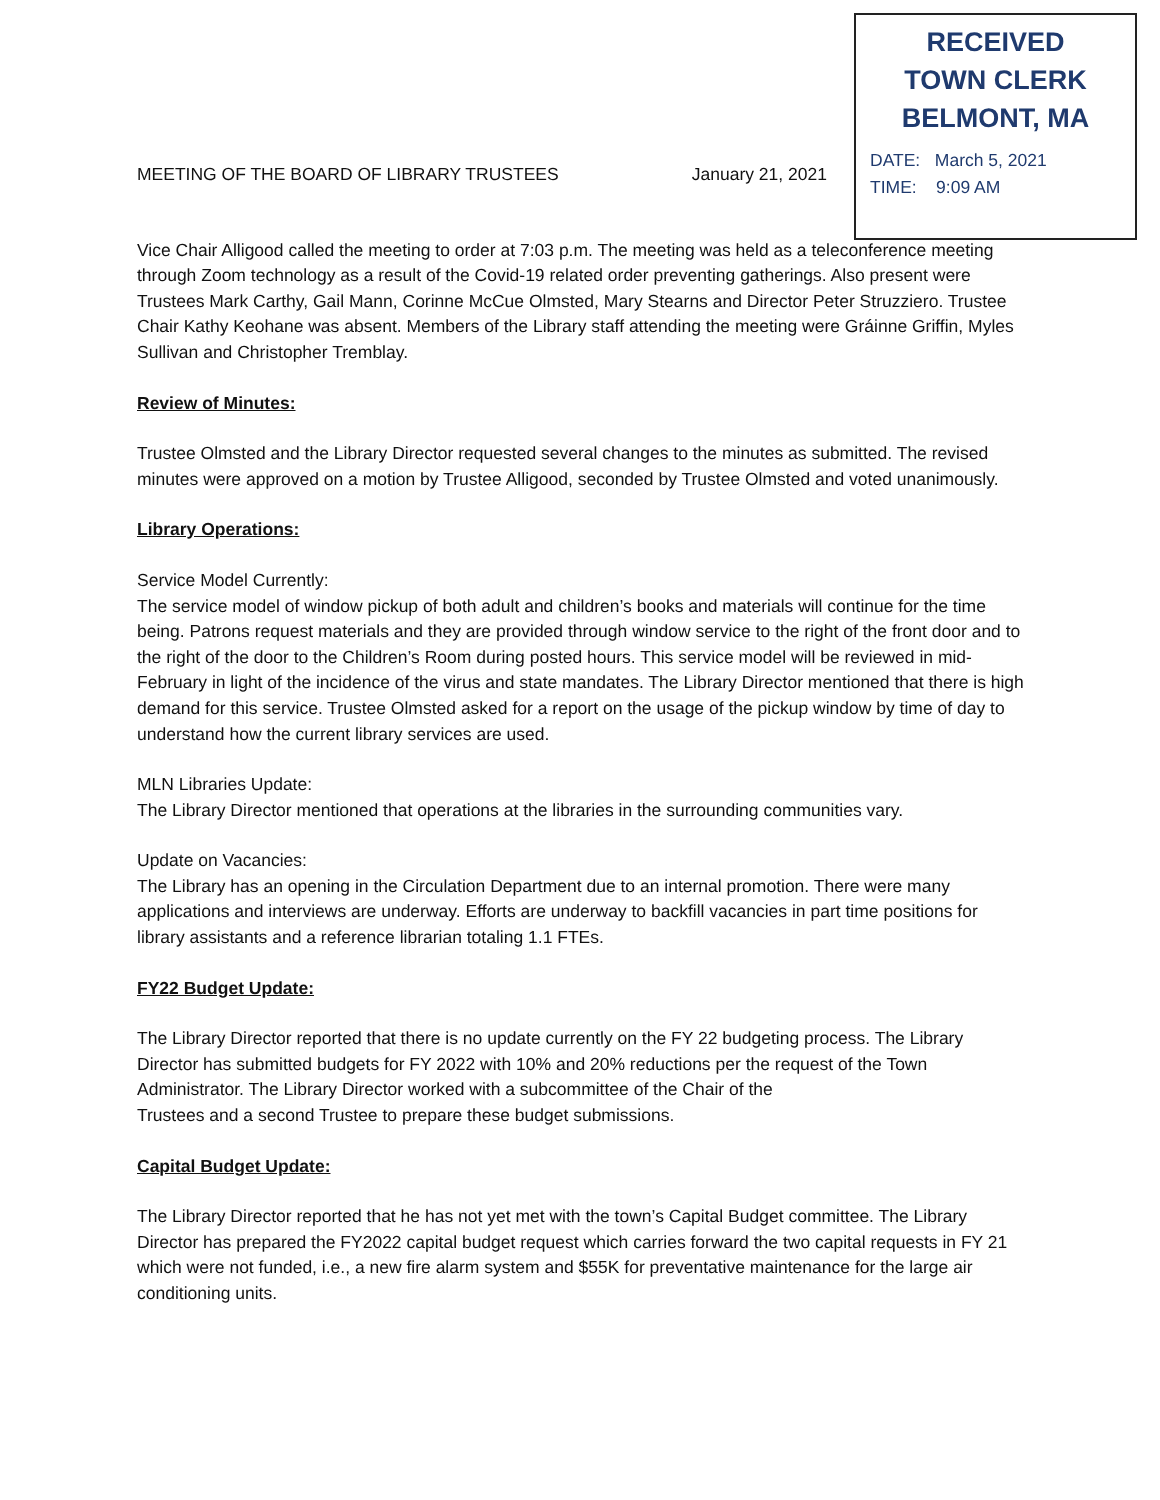RECEIVED
TOWN CLERK
BELMONT, MA
DATE: March 5, 2021
TIME: 9:09 AM
MEETING OF THE BOARD OF LIBRARY TRUSTEES January 21, 2021
Vice Chair Alligood called the meeting to order at 7:03 p.m. The meeting was held as a teleconference meeting through Zoom technology as a result of the Covid-19 related order preventing gatherings. Also present were Trustees Mark Carthy, Gail Mann, Corinne McCue Olmsted, Mary Stearns and Director Peter Struzziero. Trustee Chair Kathy Keohane was absent. Members of the Library staff attending the meeting were Gráinne Griffin, Myles Sullivan and Christopher Tremblay.
Review of Minutes:
Trustee Olmsted and the Library Director requested several changes to the minutes as submitted. The revised minutes were approved on a motion by Trustee Alligood, seconded by Trustee Olmsted and voted unanimously.
Library Operations:
Service Model Currently:
The service model of window pickup of both adult and children’s books and materials will continue for the time being. Patrons request materials and they are provided through window service to the right of the front door and to the right of the door to the Children’s Room during posted hours. This service model will be reviewed in mid-February in light of the incidence of the virus and state mandates. The Library Director mentioned that there is high demand for this service. Trustee Olmsted asked for a report on the usage of the pickup window by time of day to understand how the current library services are used.
MLN Libraries Update:
The Library Director mentioned that operations at the libraries in the surrounding communities vary.
Update on Vacancies:
The Library has an opening in the Circulation Department due to an internal promotion. There were many applications and interviews are underway. Efforts are underway to backfill vacancies in part time positions for library assistants and a reference librarian totaling 1.1 FTEs.
FY22 Budget Update:
The Library Director reported that there is no update currently on the FY 22 budgeting process. The Library Director has submitted budgets for FY 2022 with 10% and 20% reductions per the request of the Town Administrator. The Library Director worked with a subcommittee of the Chair of the
Trustees and a second Trustee to prepare these budget submissions.
Capital Budget Update:
The Library Director reported that he has not yet met with the town’s Capital Budget committee. The Library Director has prepared the FY2022 capital budget request which carries forward the two capital requests in FY 21 which were not funded, i.e., a new fire alarm system and $55K for preventative maintenance for the large air conditioning units.